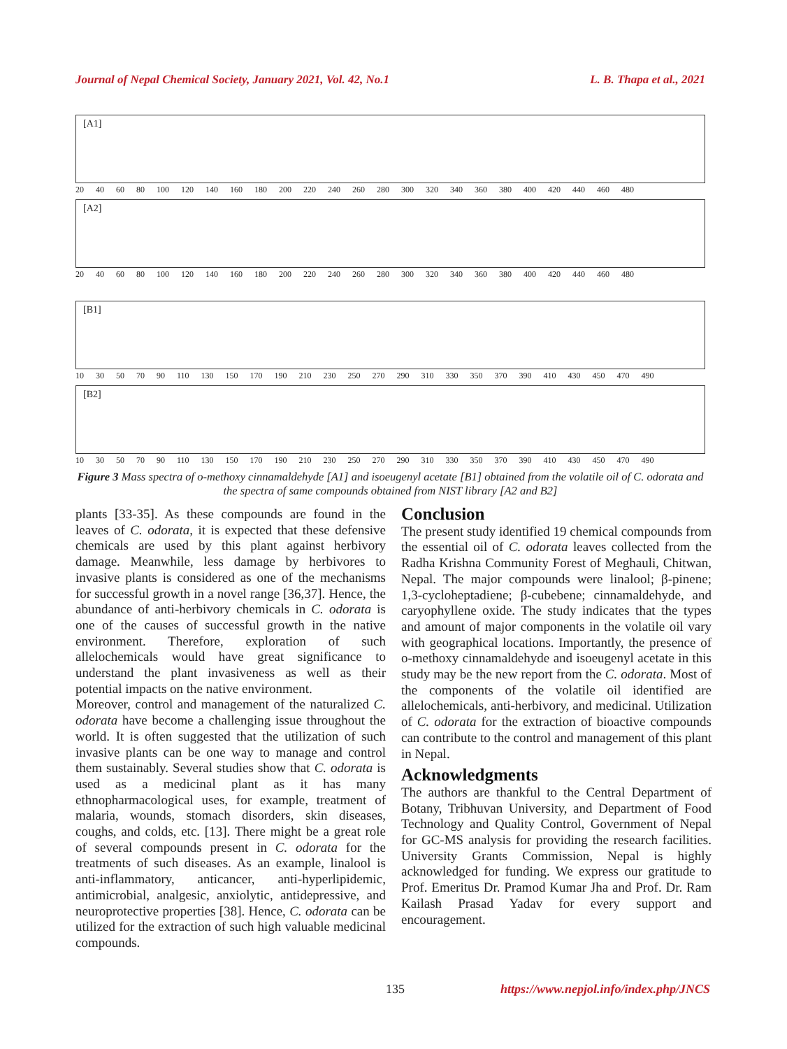Journal of Nepal Chemical Society, January 2021, Vol. 42, No.1 L. B. Thapa et al., 2021
[A1]
20 40 60 80 100 120 140 160 180 200 220 240 260 280 300 320 340 360 380 400 420 440 460 480
[A2]
20 40 60 80 100 120 140 160 180 200 220 240 260 280 300 320 340 360 380 400 420 440 460 480
[B1]
10 30 50 70 90 110 130 150 170 190 210 230 250 270 290 310 330 350 370 390 410 430 450 470 490
[B2]
10 30 50 70 90 110 130 150 170 190 210 230 250 270 290 310 330 350 370 390 410 430 450 470 490
Figure 3 Mass spectra of o-methoxy cinnamaldehyde [A1] and isoeugenyl acetate [B1] obtained from the volatile oil of C. odorata and the spectra of same compounds obtained from NIST library [A2 and B2]
plants [33-35]. As these compounds are found in the leaves of C. odorata, it is expected that these defensive chemicals are used by this plant against herbivory damage. Meanwhile, less damage by herbivores to invasive plants is considered as one of the mechanisms for successful growth in a novel range [36,37]. Hence, the abundance of anti-herbivory chemicals in C. odorata is one of the causes of successful growth in the native environment. Therefore, exploration of such allelochemicals would have great significance to understand the plant invasiveness as well as their potential impacts on the native environment.
Moreover, control and management of the naturalized C. odorata have become a challenging issue throughout the world. It is often suggested that the utilization of such invasive plants can be one way to manage and control them sustainably. Several studies show that C. odorata is used as a medicinal plant as it has many ethnopharmacological uses, for example, treatment of malaria, wounds, stomach disorders, skin diseases, coughs, and colds, etc. [13]. There might be a great role of several compounds present in C. odorata for the treatments of such diseases. As an example, linalool is anti-inflammatory, anticancer, anti-hyperlipidemic, antimicrobial, analgesic, anxiolytic, antidepressive, and neuroprotective properties [38]. Hence, C. odorata can be utilized for the extraction of such high valuable medicinal compounds.
Conclusion
The present study identified 19 chemical compounds from the essential oil of C. odorata leaves collected from the Radha Krishna Community Forest of Meghauli, Chitwan, Nepal. The major compounds were linalool; β-pinene; 1,3-cycloheptadiene; β-cubebene; cinnamaldehyde, and caryophyllene oxide. The study indicates that the types and amount of major components in the volatile oil vary with geographical locations. Importantly, the presence of o-methoxy cinnamaldehyde and isoeugenyl acetate in this study may be the new report from the C. odorata. Most of the components of the volatile oil identified are allelochemicals, anti-herbivory, and medicinal. Utilization of C. odorata for the extraction of bioactive compounds can contribute to the control and management of this plant in Nepal.
Acknowledgments
The authors are thankful to the Central Department of Botany, Tribhuvan University, and Department of Food Technology and Quality Control, Government of Nepal for GC-MS analysis for providing the research facilities. University Grants Commission, Nepal is highly acknowledged for funding. We express our gratitude to Prof. Emeritus Dr. Pramod Kumar Jha and Prof. Dr. Ram Kailash Prasad Yadav for every support and encouragement.
135 https://www.nepjol.info/index.php/JNCS